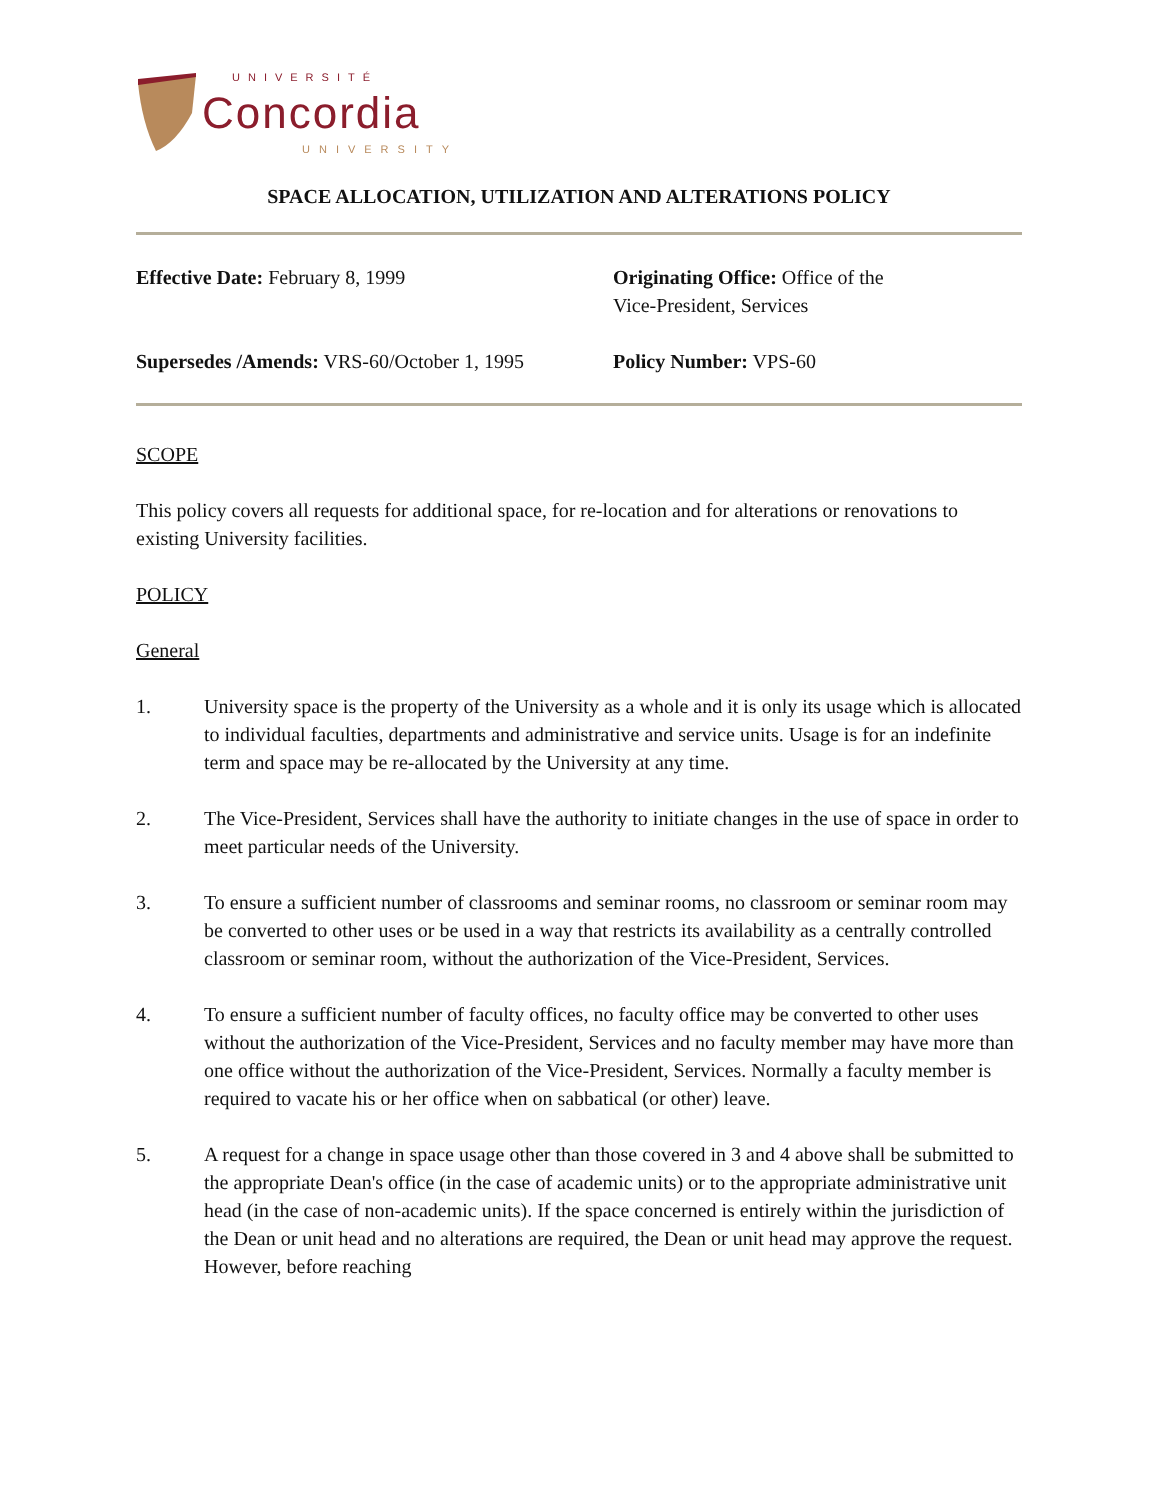UNIVERSITÉ
Concordia
UNIVERSITY
SPACE ALLOCATION, UTILIZATION AND ALTERATIONS POLICY
Effective Date: February 8, 1999 Originating Office: Office of the
Vice-President, Services
Supersedes /Amends: VRS-60/October 1, 1995
Policy Number: VPS-60
SCOPE
This policy covers all requests for additional space, for re-location and for alterations or renovations to existing University facilities.
POLICY
General
1. University space is the property of the University as a whole and it is only its usage which is allocated to individual faculties, departments and administrative and service units. Usage is for an indefinite term and space may be re-allocated by the University at any time.
2. The Vice-President, Services shall have the authority to initiate changes in the use of space in order to meet particular needs of the University.
3. To ensure a sufficient number of classrooms and seminar rooms, no classroom or seminar room may be converted to other uses or be used in a way that restricts its availability as a centrally controlled classroom or seminar room, without the authorization of the Vice-President, Services.
4. To ensure a sufficient number of faculty offices, no faculty office may be converted to other uses without the authorization of the Vice-President, Services and no faculty member may have more than one office without the authorization of the Vice-President, Services. Normally a faculty member is required to vacate his or her office when on sabbatical (or other) leave.
5. A request for a change in space usage other than those covered in 3 and 4 above shall be submitted to the appropriate Dean's office (in the case of academic units) or to the appropriate administrative unit head (in the case of non-academic units). If the space concerned is entirely within the jurisdiction of the Dean or unit head and no alterations are required, the Dean or unit head may approve the request. However, before reaching